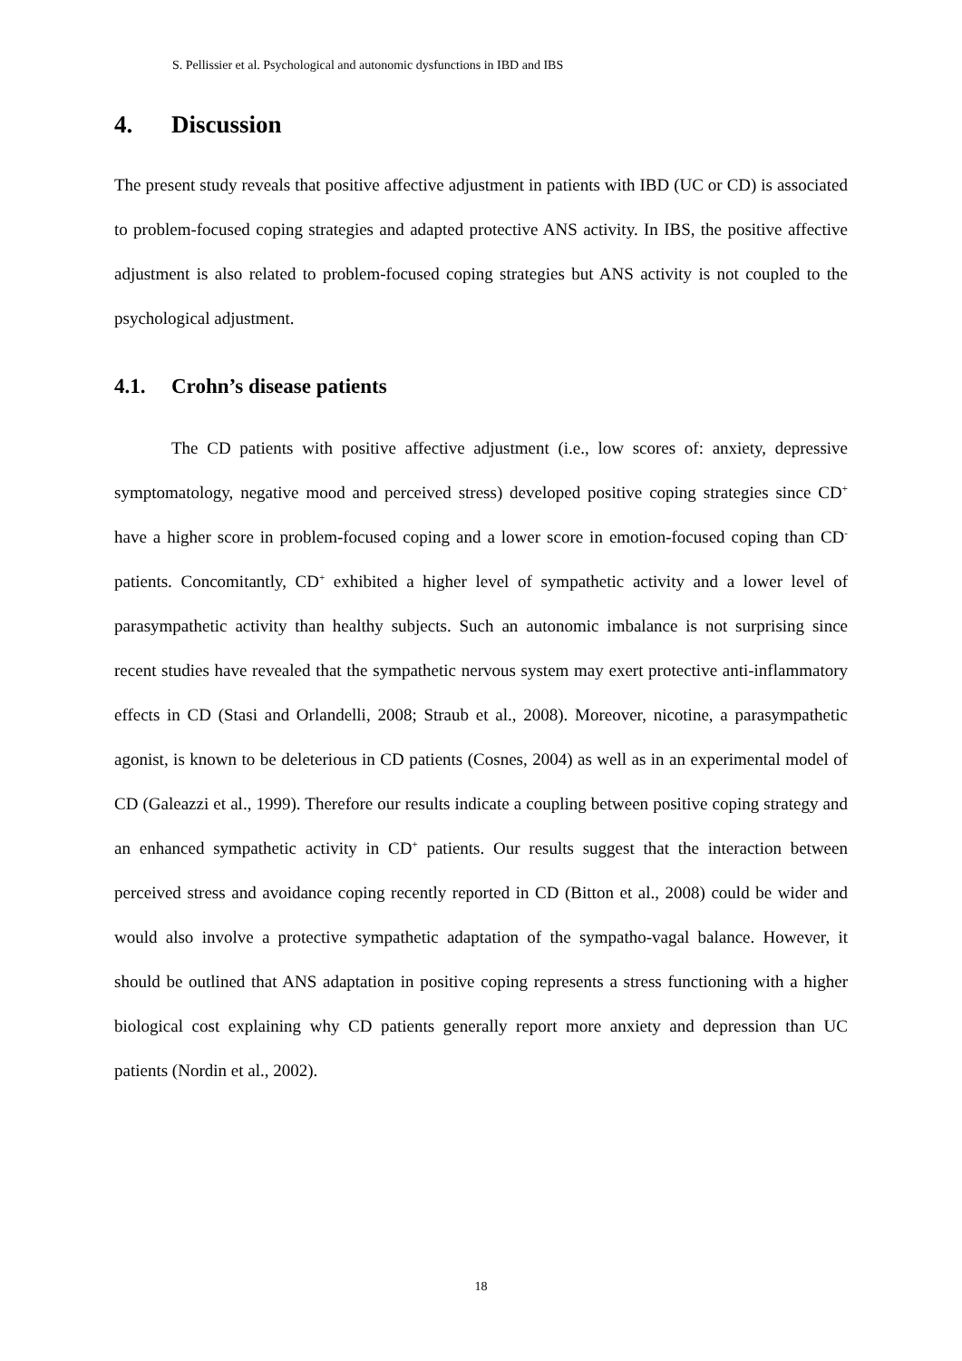S. Pellissier et al. Psychological and autonomic dysfunctions in IBD and IBS
4. Discussion
The present study reveals that positive affective adjustment in patients with IBD (UC or CD) is associated to problem-focused coping strategies and adapted protective ANS activity. In IBS, the positive affective adjustment is also related to problem-focused coping strategies but ANS activity is not coupled to the psychological adjustment.
4.1. Crohn’s disease patients
The CD patients with positive affective adjustment (i.e., low scores of: anxiety, depressive symptomatology, negative mood and perceived stress) developed positive coping strategies since CD<sup>+</sup> have a higher score in problem-focused coping and a lower score in emotion-focused coping than CD<sup>-</sup> patients. Concomitantly, CD<sup>+</sup> exhibited a higher level of sympathetic activity and a lower level of parasympathetic activity than healthy subjects. Such an autonomic imbalance is not surprising since recent studies have revealed that the sympathetic nervous system may exert protective anti-inflammatory effects in CD (Stasi and Orlandelli, 2008; Straub et al., 2008). Moreover, nicotine, a parasympathetic agonist, is known to be deleterious in CD patients (Cosnes, 2004) as well as in an experimental model of CD (Galeazzi et al., 1999). Therefore our results indicate a coupling between positive coping strategy and an enhanced sympathetic activity in CD<sup>+</sup> patients. Our results suggest that the interaction between perceived stress and avoidance coping recently reported in CD (Bitton et al., 2008) could be wider and would also involve a protective sympathetic adaptation of the sympatho-vagal balance. However, it should be outlined that ANS adaptation in positive coping represents a stress functioning with a higher biological cost explaining why CD patients generally report more anxiety and depression than UC patients (Nordin et al., 2002).
18